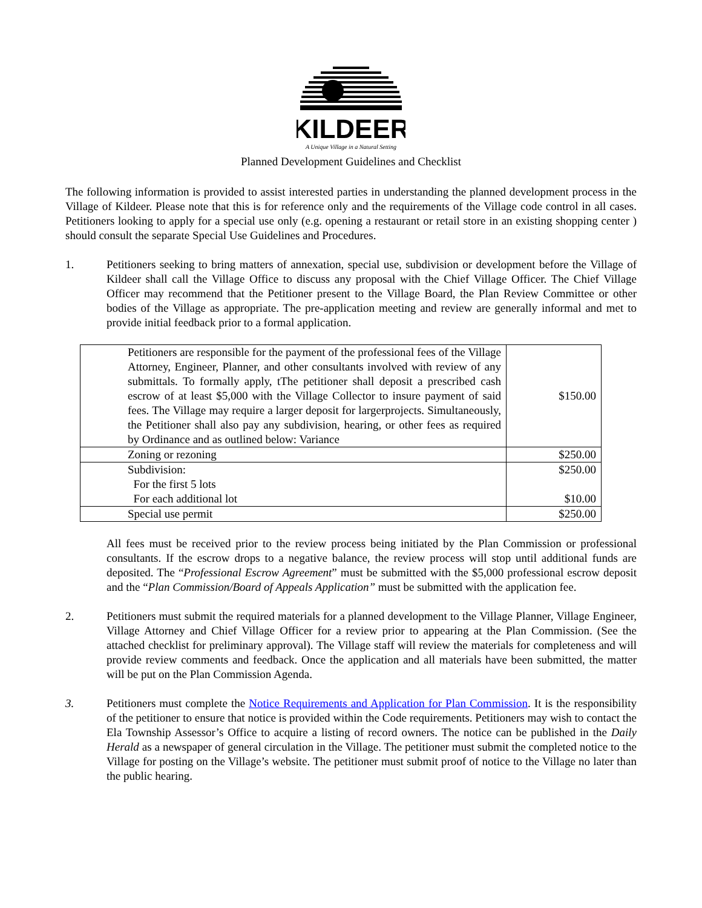KILDEER
A Unique Village in a Natural Setting
Planned Development Guidelines and Checklist
The following information is provided to assist interested parties in understanding the planned development process in the Village of Kildeer. Please note that this is for reference only and the requirements of the Village code control in all cases. Petitioners looking to apply for a special use only (e.g. opening a restaurant or retail store in an existing shopping center ) should consult the separate Special Use Guidelines and Procedures.
1. Petitioners seeking to bring matters of annexation, special use, subdivision or development before the Village of Kildeer shall call the Village Office to discuss any proposal with the Chief Village Officer. The Chief Village Officer may recommend that the Petitioner present to the Village Board, the Plan Review Committee or other bodies of the Village as appropriate. The pre-application meeting and review are generally informal and met to provide initial feedback prior to a formal application.
| Petitioners are responsible for the payment of the professional fees of the Village Attorney, Engineer, Planner, and other consultants involved with review of any submittals. To formally apply, tThe petitioner shall deposit a prescribed cash escrow of at least $5,000 with the Village Collector to insure payment of said fees. The Village may require a larger deposit for largerprojects. Simultaneously, the Petitioner shall also pay any subdivision, hearing, or other fees as required by Ordinance and as outlined below: Variance | $150.00 |
| Zoning or rezoning | $250.00 |
| Subdivision: For the first 5 lots For each additional lot | $250.00 $10.00 |
| Special use permit | $250.00 |
All fees must be received prior to the review process being initiated by the Plan Commission or professional consultants. If the escrow drops to a negative balance, the review process will stop until additional funds are deposited. The “Professional Escrow Agreement” must be submitted with the $5,000 professional escrow deposit and the “Plan Commission/Board of Appeals Application” must be submitted with the application fee.
2. Petitioners must submit the required materials for a planned development to the Village Planner, Village Engineer, Village Attorney and Chief Village Officer for a review prior to appearing at the Plan Commission. (See the attached checklist for preliminary approval). The Village staff will review the materials for completeness and will provide review comments and feedback. Once the application and all materials have been submitted, the matter will be put on the Plan Commission Agenda.
3. Petitioners must complete the Notice Requirements and Application for Plan Commission. It is the responsibility of the petitioner to ensure that notice is provided within the Code requirements. Petitioners may wish to contact the Ela Township Assessor’s Office to acquire a listing of record owners. The notice can be published in the Daily Herald as a newspaper of general circulation in the Village. The petitioner must submit the completed notice to the Village for posting on the Village’s website. The petitioner must submit proof of notice to the Village no later than the public hearing.